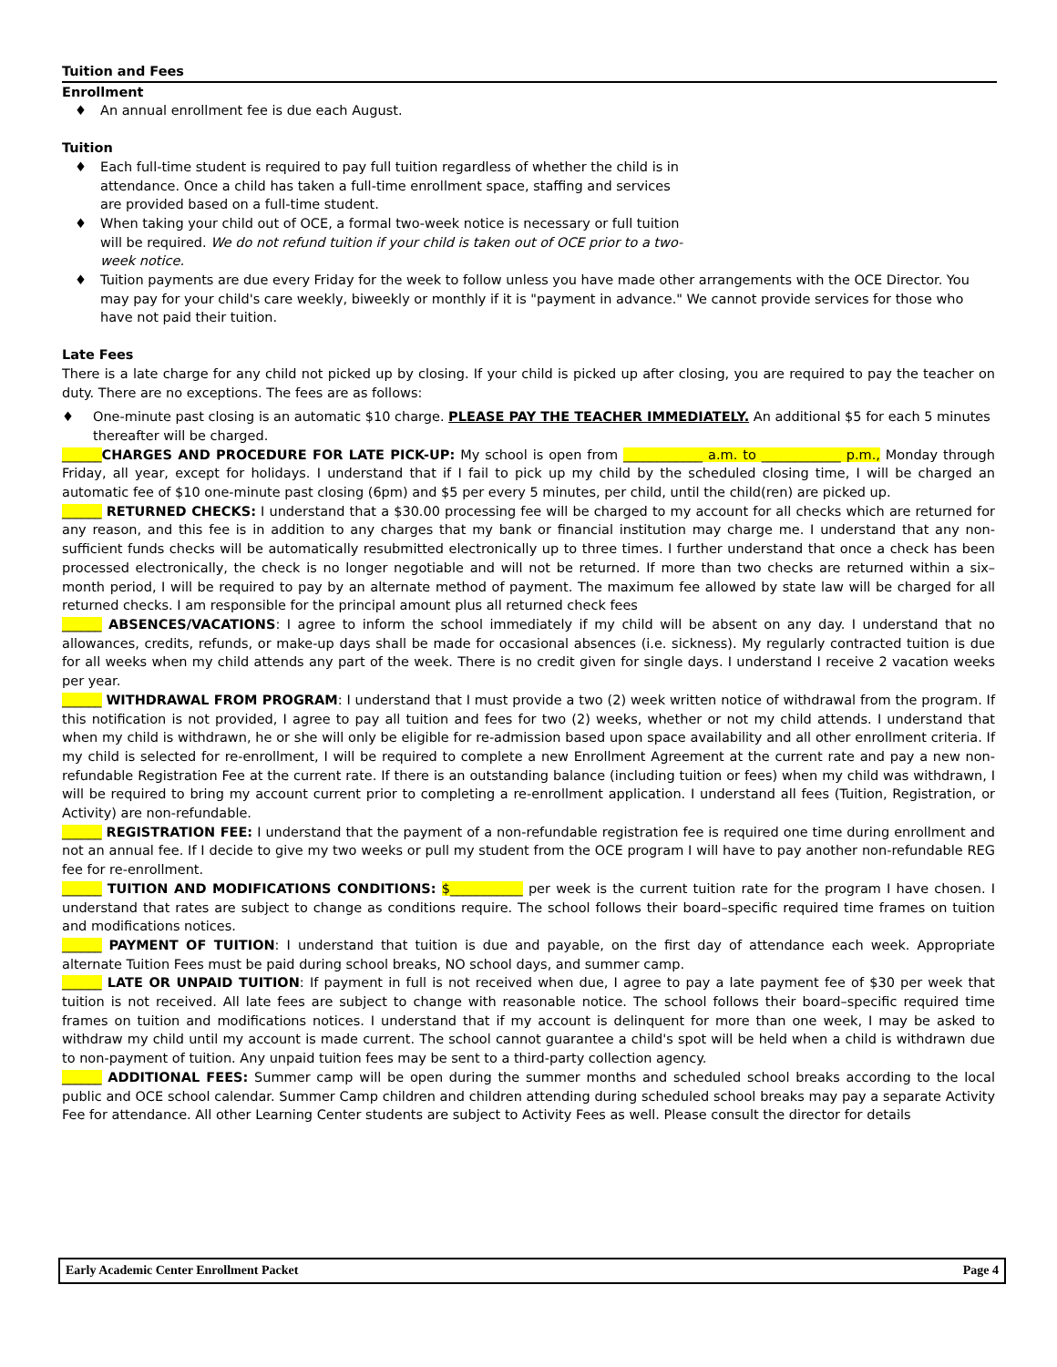Tuition and Fees
Enrollment
♦ An annual enrollment fee is due each August.
Tuition
♦ Each full-time student is required to pay full tuition regardless of whether the child is in attendance. Once a child has taken a full-time enrollment space, staffing and services are provided based on a full-time student.
♦ When taking your child out of OCE, a formal two-week notice is necessary or full tuition will be required. We do not refund tuition if your child is taken out of OCE prior to a two-week notice.
♦ Tuition payments are due every Friday for the week to follow unless you have made other arrangements with the OCE Director. You may pay for your child's care weekly, biweekly or monthly if it is "payment in advance." We cannot provide services for those who have not paid their tuition.
Late Fees
There is a late charge for any child not picked up by closing. If your child is picked up after closing, you are required to pay the teacher on duty. There are no exceptions. The fees are as follows:
♦ One-minute past closing is an automatic $10 charge. PLEASE PAY THE TEACHER IMMEDIATELY. An additional $5 for each 5 minutes thereafter will be charged.
______CHARGES AND PROCEDURE FOR LATE PICK-UP: My school is open from ____________ a.m. to ____________ p.m., Monday through Friday, all year, except for holidays. I understand that if I fail to pick up my child by the scheduled closing time, I will be charged an automatic fee of $10 one-minute past closing (6pm) and $5 per every 5 minutes, per child, until the child(ren) are picked up.
______ RETURNED CHECKS: I understand that a $30.00 processing fee will be charged to my account for all checks which are returned for any reason, and this fee is in addition to any charges that my bank or financial institution may charge me. I understand that any non-sufficient funds checks will be automatically resubmitted electronically up to three times. I further understand that once a check has been processed electronically, the check is no longer negotiable and will not be returned. If more than two checks are returned within a six–month period, I will be required to pay by an alternate method of payment. The maximum fee allowed by state law will be charged for all returned checks. I am responsible for the principal amount plus all returned check fees
______ ABSENCES/VACATIONS: I agree to inform the school immediately if my child will be absent on any day. I understand that no allowances, credits, refunds, or make-up days shall be made for occasional absences (i.e. sickness). My regularly contracted tuition is due for all weeks when my child attends any part of the week. There is no credit given for single days. I understand I receive 2 vacation weeks per year.
______ WITHDRAWAL FROM PROGRAM: I understand that I must provide a two (2) week written notice of withdrawal from the program. If this notification is not provided, I agree to pay all tuition and fees for two (2) weeks, whether or not my child attends. I understand that when my child is withdrawn, he or she will only be eligible for re-admission based upon space availability and all other enrollment criteria. If my child is selected for re-enrollment, I will be required to complete a new Enrollment Agreement at the current rate and pay a new non-refundable Registration Fee at the current rate. If there is an outstanding balance (including tuition or fees) when my child was withdrawn, I will be required to bring my account current prior to completing a re-enrollment application. I understand all fees (Tuition, Registration, or Activity) are non-refundable.
______ REGISTRATION FEE: I understand that the payment of a non-refundable registration fee is required one time during enrollment and not an annual fee. If I decide to give my two weeks or pull my student from the OCE program I will have to pay another non-refundable REG fee for re-enrollment.
______ TUITION AND MODIFICATIONS CONDITIONS: $___________ per week is the current tuition rate for the program I have chosen. I understand that rates are subject to change as conditions require. The school follows their board–specific required time frames on tuition and modifications notices.
______ PAYMENT OF TUITION: I understand that tuition is due and payable, on the first day of attendance each week. Appropriate alternate Tuition Fees must be paid during school breaks, NO school days, and summer camp.
______ LATE OR UNPAID TUITION: If payment in full is not received when due, I agree to pay a late payment fee of $30 per week that tuition is not received. All late fees are subject to change with reasonable notice. The school follows their board–specific required time frames on tuition and modifications notices. I understand that if my account is delinquent for more than one week, I may be asked to withdraw my child until my account is made current. The school cannot guarantee a child's spot will be held when a child is withdrawn due to non-payment of tuition. Any unpaid tuition fees may be sent to a third-party collection agency.
______ ADDITIONAL FEES: Summer camp will be open during the summer months and scheduled school breaks according to the local public and OCE school calendar. Summer Camp children and children attending during scheduled school breaks may pay a separate Activity Fee for attendance. All other Learning Center students are subject to Activity Fees as well. Please consult the director for details
Early Academic Center Enrollment Packet Page 4